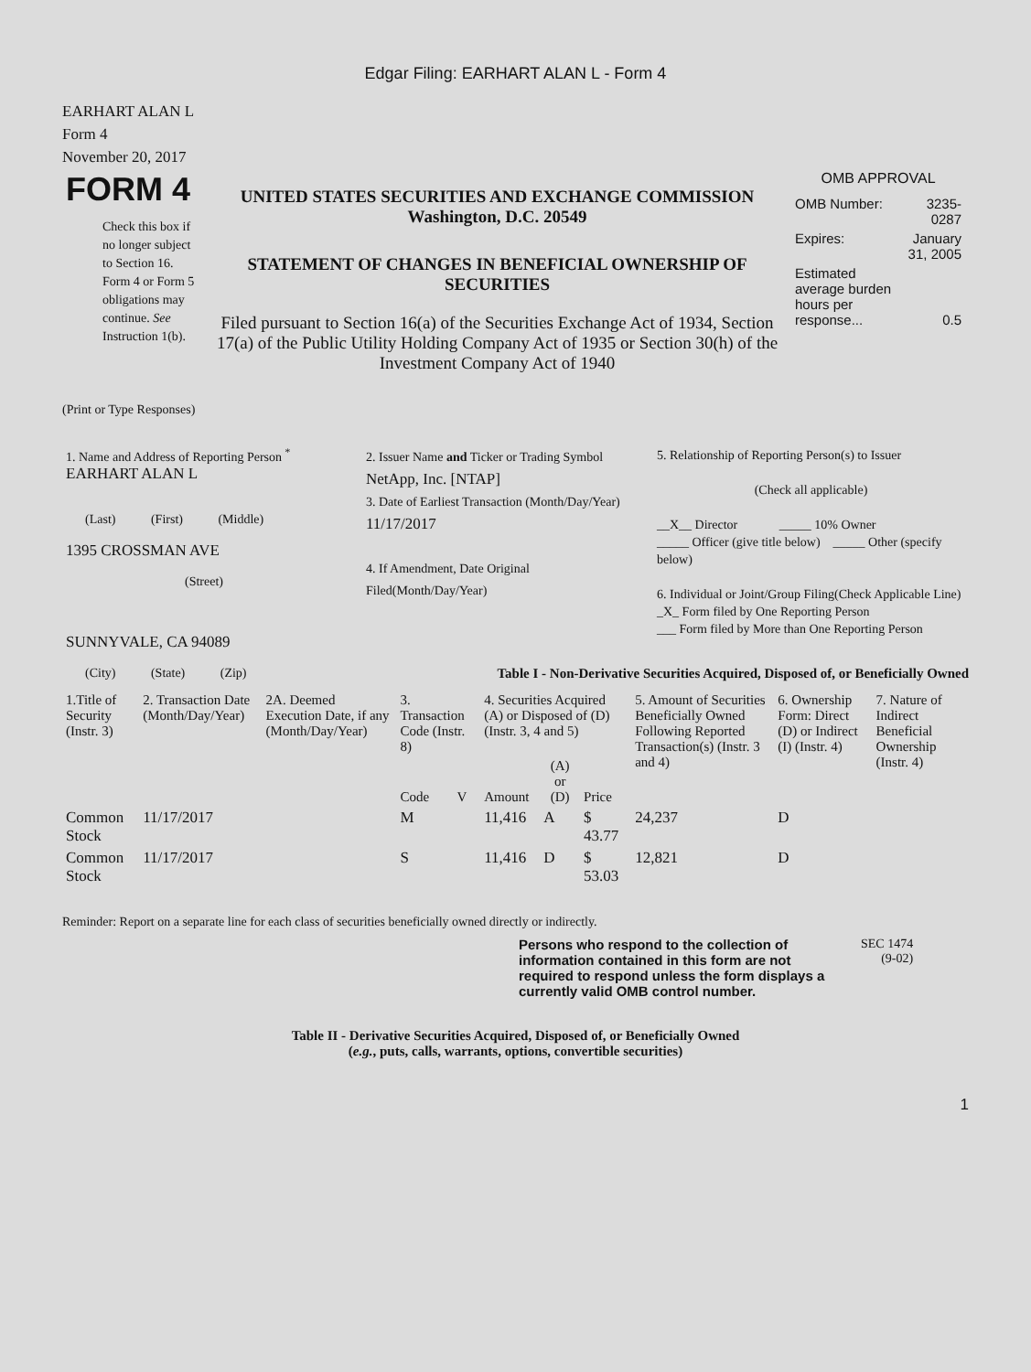Edgar Filing: EARHART ALAN L - Form 4
EARHART ALAN L
Form 4
November 20, 2017
| FORM 4 Check this box if no longer subject to Section 16. Form 4 or Form 5 obligations may continue. See Instruction 1(b). | UNITED STATES SECURITIES AND EXCHANGE COMMISSION Washington, D.C. 20549 STATEMENT OF CHANGES IN BENEFICIAL OWNERSHIP OF SECURITIES Filed pursuant to Section 16(a) of the Securities Exchange Act of 1934, Section 17(a) of the Public Utility Holding Company Act of 1935 or Section 30(h) of the Investment Company Act of 1940 | OMB APPROVAL / OMB Number: / 3235-0287 / / Expires: / January 31, 2005 / / Estimated average burden hours per response... / 0.5 / |
(Print or Type Responses)
| 1. Name and Address of Reporting Person <sup>*</sup> EARHART ALAN L (Last) (First) (Middle) 1395 CROSSMAN AVE (Street) SUNNYVALE, CA 94089 (City) (State) (Zip) | 2. Issuer Name and Ticker or Trading Symbol NetApp, Inc. [NTAP] 3. Date of Earliest Transaction (Month/Day/Year) 11/17/2017 4. If Amendment, Date Original Filed(Month/Day/Year) | 5. Relationship of Reporting Person(s) to Issuer (Check all applicable) __X__ Director _____ 10% Owner _____ Officer (give title below) _____ Other (specify below) 6. Individual or Joint/Group Filing(Check Applicable Line) _X_ Form filed by One Reporting Person ___ Form filed by More than One Reporting Person |
Table I - Non-Derivative Securities Acquired, Disposed of, or Beneficially Owned
| 1.Title of Security (Instr. 3) | 2. Transaction Date (Month/Day/Year) | 2A. Deemed Execution Date, if any (Month/Day/Year) | 3. Transaction Code (Instr. 8) | | 4. Securities Acquired (A) or Disposed of (D) (Instr. 3, 4 and 5) | | | 5. Amount of Securities Beneficially Owned Following Reported Transaction(s) (Instr. 3 and 4) | 6. Ownership Form: Direct (D) or Indirect (I) (Instr. 4) | 7. Nature of Indirect Beneficial Ownership (Instr. 4) |
| --- | --- | --- | --- | --- | --- | --- | --- | --- | --- | --- |
| | | | Code | V | Amount | (A) or (D) | Price | | | |
| Common Stock | 11/17/2017 | | M | | 11,416 | A | $ 43.77 | 24,237 | D | |
| Common Stock | 11/17/2017 | | S | | 11,416 | D | $ 53.03 | 12,821 | D | |
Reminder: Report on a separate line for each class of securities beneficially owned directly or indirectly.
| Persons who respond to the collection of information contained in this form are not required to respond unless the form displays a currently valid OMB control number. | SEC 1474 (9-02) |
Table II - Derivative Securities Acquired, Disposed of, or Beneficially Owned
(e.g., puts, calls, warrants, options, convertible securities)
1